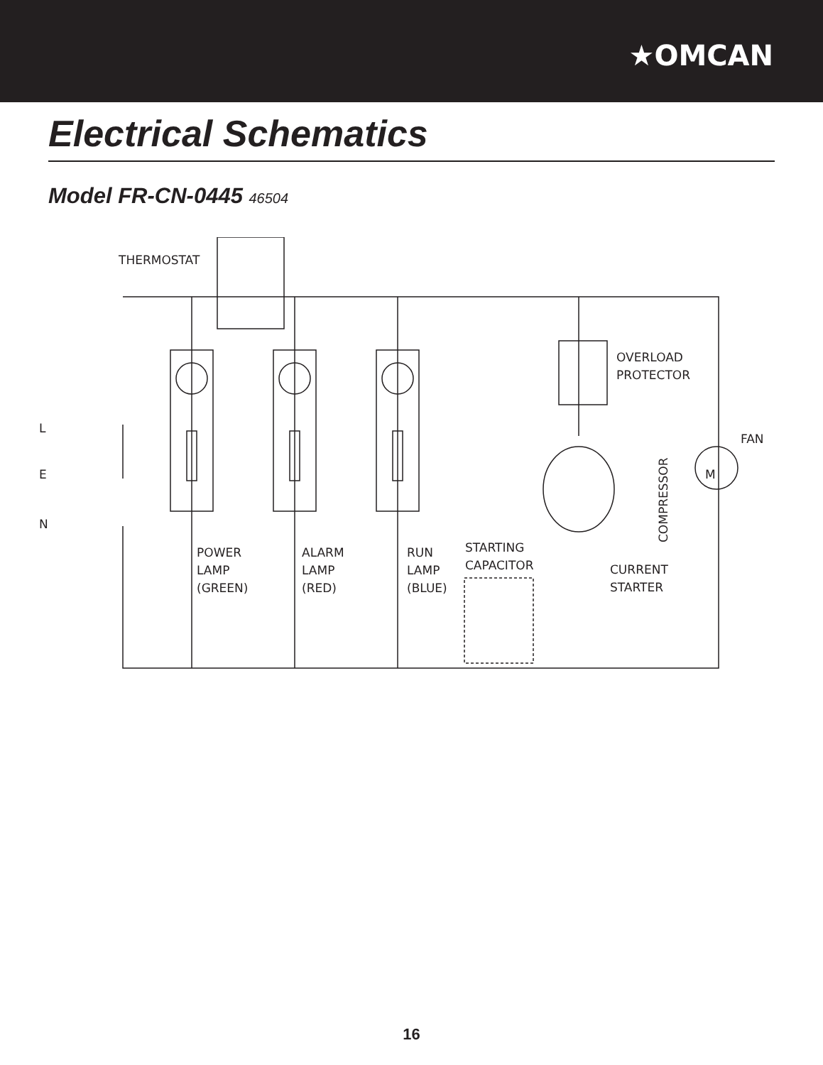★OMCAN
Electrical Schematics
Model FR-CN-0445 46504
THERMOSTAT
OVERLOAD
PROTECTOR
FAN
M
L
E
N
POWER
LAMP
(GREEN)
ALARM
LAMP
(RED)
RUN
LAMP
(BLUE)
STARTING
CAPACITOR
CURRENT
STARTER
COMPRESSOR
16